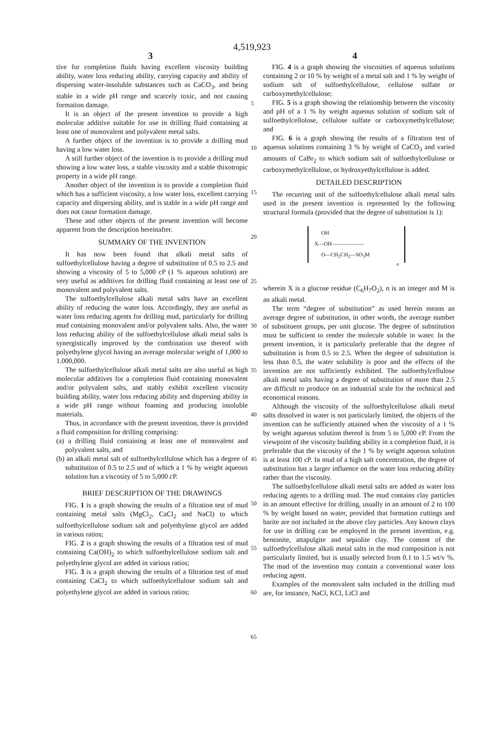4,519,923
3 4
tive for completion fluids having excellent viscosity building ability, water loss reducing ability, carrying capacity and ability of dispersing water-insoluble substances such as CaCO<sub>3</sub>, and being stable in a wide pH range and scarcely toxic, and not causing formation damage.
It is an object of the present invention to provide a high molecular additive suitable for use in drilling fluid containing at least one of monovalent and polyvalent metal salts.
A further object of the invention is to provide a drilling mud having a low water loss.
A still further object of the invention is to provide a drilling mud showing a low water loss, a stable viscosity and a stable thixotropic property in a wide pH range.
Another object of the invention is to provide a completion fluid which has a sufficient viscosity, a low water loss, excellent carrying capacity and dispersing ability, and is stable in a wide pH range and does not cause formation damage.
These and other objects of the present invention will become apparent from the description hereinafter.
SUMMARY OF THE INVENTION
It has now been found that alkali metal salts of sulfoethylcellulose having a degree of substitution of 0.5 to 2.5 and showing a viscosity of 5 to 5,000 cP (1 % aqueous solution) are very useful as additives for drilling fluid containing at least one of monovalent and polyvalent salts.
The sulfoethylcellulose alkali metal salts have an excellent ability of reducing the water loss. Accordingly, they are useful as water loss reducing agents for drilling mud, particularly for drilling mud containing monovalent and/or polyvalent salts. Also, the water loss reducing ability of the sulfoethylcellulose alkali metal salts is synergistically improved by the combination use thereof with polyethylene glycol having an average molecular weight of 1,000 to 1.000,000.
The sulfoethylcellulose alkali metal salts are also useful as high molecular additives for a completion fluid containing monovalent and/or polyvalent salts, and stably exhibit excellent viscosity building ability, water loss reducing ability and dispersing ability in a wide pH range without foaming and producing insoluble materials.
Thus, in accordance with the present invention, there is provided a fluid composition for drilling comprising:
(a) a drilling fluid containing at least one of monovalent and polyvalent salts, and
(b) an alkali metal salt of sulfoethylcellulose which has a degree of substitution of 0.5 to 2.5 and of which a 1 % by weight aqueous solution has a viscosity of 5 to 5,000 cP.
BRIEF DESCRIPTION OF THE DRAWINGS
FIG. 1 is a graph showing the results of a filtration test of mud containing metal salts (MgCl<sub>2</sub>, CaCl<sub>2</sub> and NaCl) to which sulfoethylcellulose sodium salt and polyethylene glycol are added in various ratios;
FIG. 2 is a graph showing the results of a filtration test of mud containing Ca(OH)<sub>2</sub> to which sulfoethylcellulose sodium salt and polyethylene glycol are added in various ratios;
FIG. 3 is a graph showing the results of a filtration test of mud containing CaCl<sub>2</sub> to which sulfoethylcellulose sodium salt and polyethylene glycol are added in various ratios;
5
10
15
20
25
30
35
40
45
50
55
60
65
FIG. 4 is a graph showing the viscosities of aqueous solutions containing 2 or 10 % by weight of a metal salt and 1 % by weight of sodium salt of sulfoethylcellulose, cellulose sulfate or carboxymethylcellulose;
FIG. 5 is a graph showing the relationship between the viscosity and pH of a 1 % by weight aqueous solution of sodium salt of sulfoethylcellolose, cellulose sulfate or carboxymethylcellulose; and
FIG. 6 is a graph showing the results of a filtration test of aqueous solutions containing 3 % by weight of CaCO<sub>3</sub> and varied amounts of CaBr<sub>2</sub> to which sodium salt of sulfoethylcellulose or carboxymethylcellulose, or hydroxyethylcellulose is added.
DETAILED DESCRIPTION
The recurring unit of the sulfoethylcellulose alkali metal salts used in the present invention is represented by the following structural formula (provided that the degree of substitution is 1):
OH
X—OH——————
O—CH<sub>2</sub>CH<sub>2</sub>—SO<sub>3</sub>M
n
wherein X is a glucose residue (C<sub>6</sub>H<sub>7</sub>O<sub>2</sub>), n is an integer and M is an alkali metal.
The term “degree of substitution” as used herein means an average degree of substitution, in other words, the average number of substituent groups, per unit glucose. The degree of substitution must be sufficient to render the molecule soluble in water. In the present invention, it is particularly preferable that the degree of substitution is from 0.5 to 2.5. When the degree of substitution is less than 0.5, the water solubility is poor and the effects of the invention are not sufficiently exhibited. The sulfoethylcellulose alkali metal salts having a degree of substitution of more than 2.5 are difficult to produce on an industrial scale for the technical and economical reasons.
Although the viscosity of the sulfoethylcellulose alkali metal salts dissolved in water is not particularly limited, the objects of the invention can be sufficiently attained when the viscosity of a 1 % by weight aqueous solution thereof is from 5 to 5,000 cP. From the viewpoint of the viscosity building ability in a completion fluid, it is preferable that the viscosity of the 1 % by weight aqueous solution is at least 100 cP. In mud of a high salt concentration, the degree of substitution has a larger influence on the water loss reducing ability rather than the viscosity.
The sulfoethylcellulose alkali metal salts are added as water loss reducing agents to a drilling mud. The mud contains clay particles in an amount effective for drilling, usually in an amount of 2 to 100 % by weight based on water, provided that formation cuttings and barite are not included in the above clay particles. Any known clays for use in drilling can be employed in the present invention, e.g. bentonite, attapulgite and sepiolite clay. The content of the sulfoethylcellulose alkali metal salts in the mud composition is not particularly limited, but is usually selected from 0.1 to 1.5 wt/v %. The mud of the invention may contain a conventional water loss reducing agent.
Examples of the monovalent salts included in the drilling mud are, for instance, NaCl, KCl, LiCl and